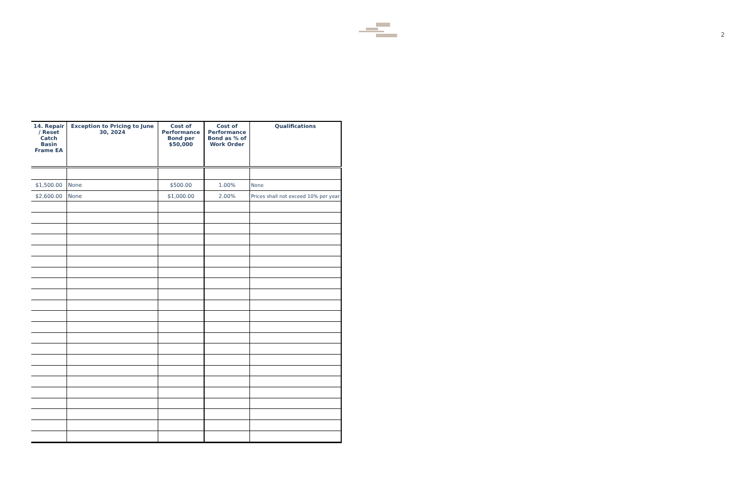2
| 14. Repair / Reset Catch Basin Frame EA | Exception to Pricing to June 30, 2024 | Cost of Performance Bond per $50,000 | Cost of Performance Bond as % of Work Order | Qualifications |
| --- | --- | --- | --- | --- |
| $1,500.00 | None | $500.00 | 1.00% | None |
| $2,600.00 | None | $1,000.00 | 2.00% | Prices shall not exceed 10% per year |